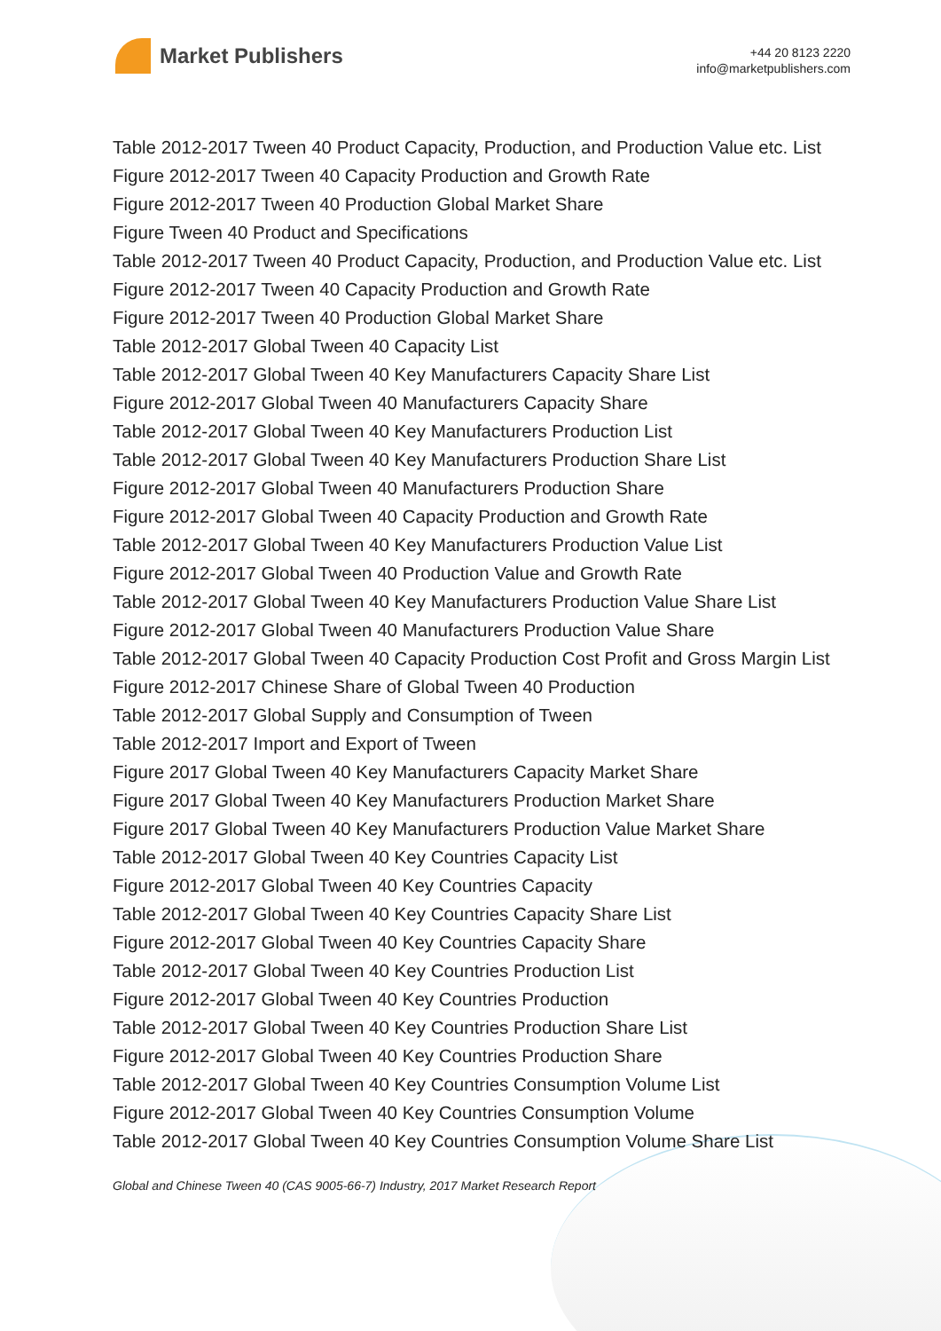Market Publishers
+44 20 8123 2220
info@marketpublishers.com
Table 2012-2017 Tween 40 Product Capacity, Production, and Production Value etc. List
Figure 2012-2017 Tween 40 Capacity Production and Growth Rate
Figure 2012-2017 Tween 40 Production Global Market Share
Figure Tween 40 Product and Specifications
Table 2012-2017 Tween 40 Product Capacity, Production, and Production Value etc. List
Figure 2012-2017 Tween 40 Capacity Production and Growth Rate
Figure 2012-2017 Tween 40 Production Global Market Share
Table 2012-2017 Global Tween 40 Capacity List
Table 2012-2017 Global Tween 40 Key Manufacturers Capacity Share List
Figure 2012-2017 Global Tween 40 Manufacturers Capacity Share
Table 2012-2017 Global Tween 40 Key Manufacturers Production List
Table 2012-2017 Global Tween 40 Key Manufacturers Production Share List
Figure 2012-2017 Global Tween 40 Manufacturers Production Share
Figure 2012-2017 Global Tween 40 Capacity Production and Growth Rate
Table 2012-2017 Global Tween 40 Key Manufacturers Production Value List
Figure 2012-2017 Global Tween 40 Production Value and Growth Rate
Table 2012-2017 Global Tween 40 Key Manufacturers Production Value Share List
Figure 2012-2017 Global Tween 40 Manufacturers Production Value Share
Table 2012-2017 Global Tween 40 Capacity Production Cost Profit and Gross Margin List
Figure 2012-2017 Chinese Share of Global Tween 40 Production
Table 2012-2017 Global Supply and Consumption of Tween
Table 2012-2017 Import and Export of Tween
Figure 2017 Global Tween 40 Key Manufacturers Capacity Market Share
Figure 2017 Global Tween 40 Key Manufacturers Production Market Share
Figure 2017 Global Tween 40 Key Manufacturers Production Value Market Share
Table 2012-2017 Global Tween 40 Key Countries Capacity List
Figure 2012-2017 Global Tween 40 Key Countries Capacity
Table 2012-2017 Global Tween 40 Key Countries Capacity Share List
Figure 2012-2017 Global Tween 40 Key Countries Capacity Share
Table 2012-2017 Global Tween 40 Key Countries Production List
Figure 2012-2017 Global Tween 40 Key Countries Production
Table 2012-2017 Global Tween 40 Key Countries Production Share List
Figure 2012-2017 Global Tween 40 Key Countries Production Share
Table 2012-2017 Global Tween 40 Key Countries Consumption Volume List
Figure 2012-2017 Global Tween 40 Key Countries Consumption Volume
Table 2012-2017 Global Tween 40 Key Countries Consumption Volume Share List
Global and Chinese Tween 40 (CAS 9005-66-7) Industry, 2017 Market Research Report